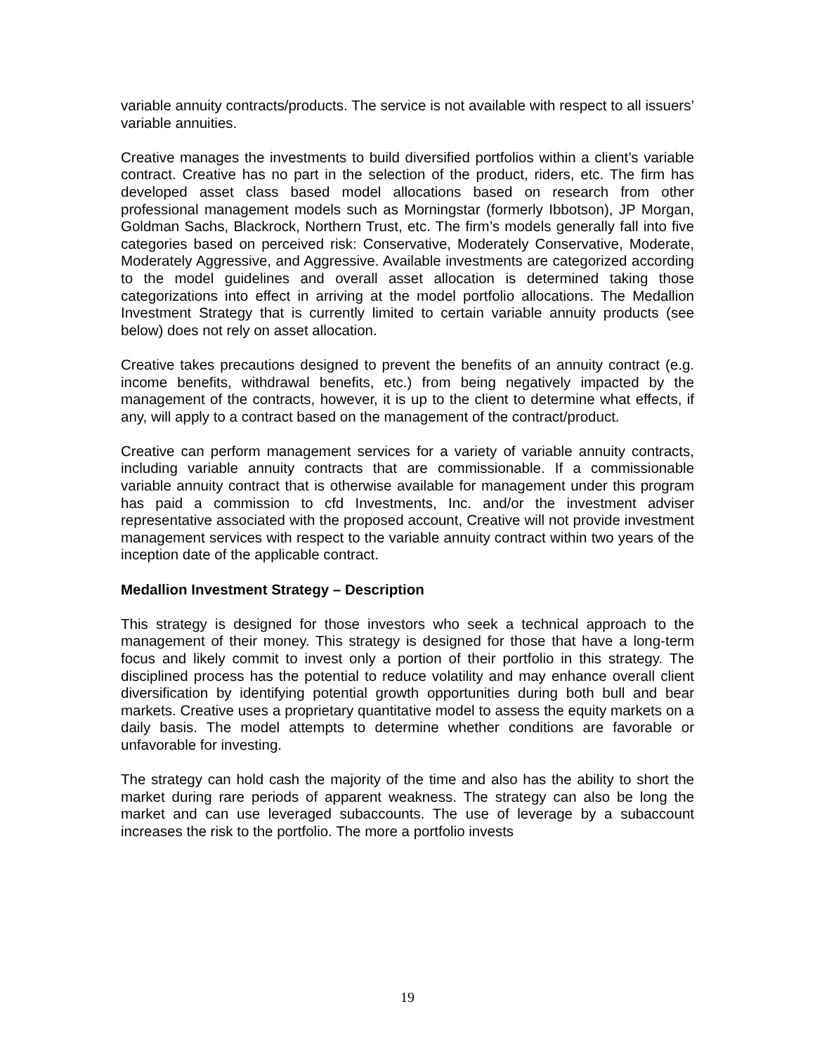variable annuity contracts/products. The service is not available with respect to all issuers’ variable annuities.
Creative manages the investments to build diversified portfolios within a client’s variable contract. Creative has no part in the selection of the product, riders, etc. The firm has developed asset class based model allocations based on research from other professional management models such as Morningstar (formerly Ibbotson), JP Morgan, Goldman Sachs, Blackrock, Northern Trust, etc. The firm’s models generally fall into five categories based on perceived risk: Conservative, Moderately Conservative, Moderate, Moderately Aggressive, and Aggressive. Available investments are categorized according to the model guidelines and overall asset allocation is determined taking those categorizations into effect in arriving at the model portfolio allocations. The Medallion Investment Strategy that is currently limited to certain variable annuity products (see below) does not rely on asset allocation.
Creative takes precautions designed to prevent the benefits of an annuity contract (e.g. income benefits, withdrawal benefits, etc.) from being negatively impacted by the management of the contracts, however, it is up to the client to determine what effects, if any, will apply to a contract based on the management of the contract/product.
Creative can perform management services for a variety of variable annuity contracts, including variable annuity contracts that are commissionable. If a commissionable variable annuity contract that is otherwise available for management under this program has paid a commission to cfd Investments, Inc. and/or the investment adviser representative associated with the proposed account, Creative will not provide investment management services with respect to the variable annuity contract within two years of the inception date of the applicable contract.
Medallion Investment Strategy – Description
This strategy is designed for those investors who seek a technical approach to the management of their money. This strategy is designed for those that have a long-term focus and likely commit to invest only a portion of their portfolio in this strategy. The disciplined process has the potential to reduce volatility and may enhance overall client diversification by identifying potential growth opportunities during both bull and bear markets. Creative uses a proprietary quantitative model to assess the equity markets on a daily basis. The model attempts to determine whether conditions are favorable or unfavorable for investing.
The strategy can hold cash the majority of the time and also has the ability to short the market during rare periods of apparent weakness. The strategy can also be long the market and can use leveraged subaccounts. The use of leverage by a subaccount increases the risk to the portfolio. The more a portfolio invests
19